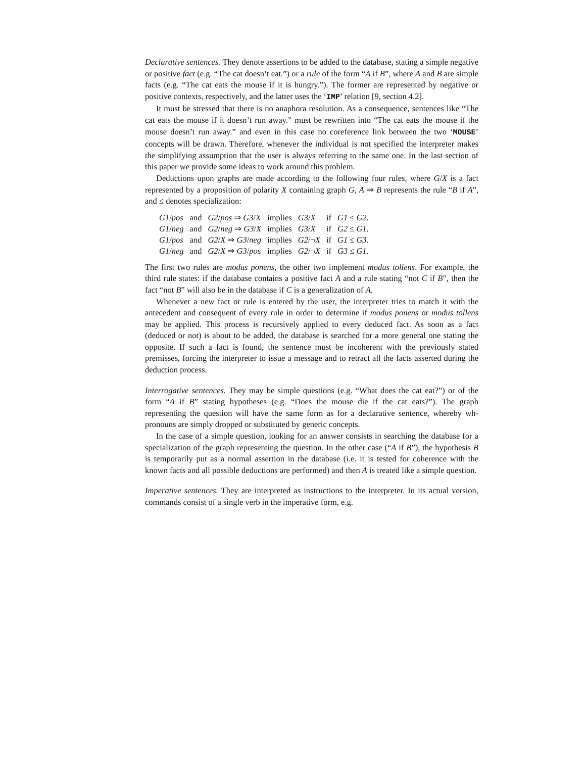Declarative sentences. They denote assertions to be added to the database, stating a simple negative or positive fact (e.g. “The cat doesn’t eat.”) or a rule of the form “A if B”, where A and B are simple facts (e.g. “The cat eats the mouse if it is hungry.”). The former are represented by negative or positive contexts, respectively, and the latter uses the ‘IMP’ relation [9, section 4.2].
It must be stressed that there is no anaphora resolution. As a consequence, sentences like “The cat eats the mouse if it doesn’t run away.” must be rewritten into “The cat eats the mouse if the mouse doesn’t run away.” and even in this case no coreference link between the two ‘MOUSE’ concepts will be drawn. Therefore, whenever the individual is not specified the interpreter makes the simplifying assumption that the user is always referring to the same one. In the last section of this paper we provide some ideas to work around this problem.
Deductions upon graphs are made according to the following four rules, where G/X is a fact represented by a proposition of polarity X containing graph G, A ⇒ B represents the rule “B if A”, and ≤ denotes specialization:
| G1 / pos | and | G2 / pos ⇒ G3 / X | implies | G3 / X | if | G1 ≤ G2 . |
| G1 / neg | and | G2 / neg ⇒ G3 / X | implies | G3 / X | if | G2 ≤ G1 . |
| G1 / pos | and | G2 / X ⇒ G3 / neg | implies | G2 /¬ X | if | G1 ≤ G3 . |
| G1 / neg | and | G2 / X ⇒ G3 / pos | implies | G2 /¬ X | if | G3 ≤ G1 . |
The first two rules are modus ponens, the other two implement modus tollens. For example, the third rule states: if the database contains a positive fact A and a rule stating “not C if B”, then the fact “not B” will also be in the database if C is a generalization of A.
Whenever a new fact or rule is entered by the user, the interpreter tries to match it with the antecedent and consequent of every rule in order to determine if modus ponens or modus tollens may be applied. This process is recursively applied to every deduced fact. As soon as a fact (deduced or not) is about to be added, the database is searched for a more general one stating the opposite. If such a fact is found, the sentence must be incoherent with the previously stated premisses, forcing the interpreter to issue a message and to retract all the facts asserted during the deduction process.
Interrogative sentences. They may be simple questions (e.g. “What does the cat eat?”) or of the form “A if B” stating hypotheses (e.g. “Does the mouse die if the cat eats?”). The graph representing the question will have the same form as for a declarative sentence, whereby wh-pronouns are simply dropped or substituted by generic concepts.
In the case of a simple question, looking for an answer consists in searching the database for a specialization of the graph representing the question. In the other case (“A if B”), the hypothesis B is temporarily put as a normal assertion in the database (i.e. it is tested for coherence with the known facts and all possible deductions are performed) and then A is treated like a simple question.
Imperative sentences. They are interpreted as instructions to the interpreter. In its actual version, commands consist of a single verb in the imperative form, e.g.